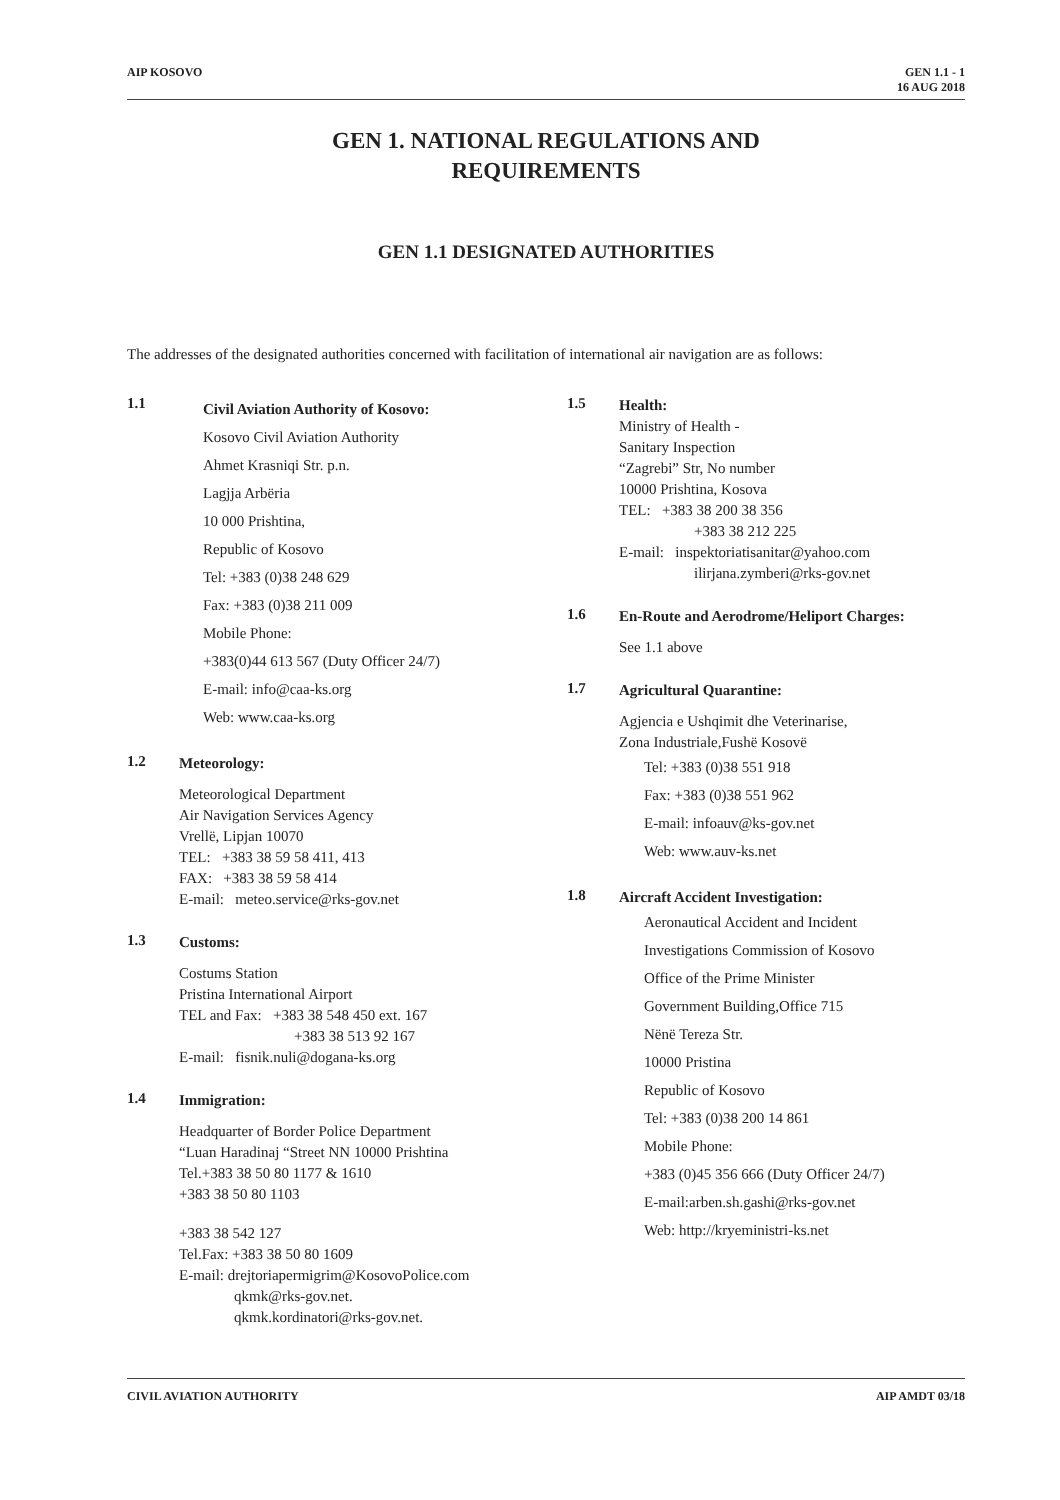AIP KOSOVO GEN 1.1 - 1
16 AUG 2018
GEN 1. NATIONAL REGULATIONS AND
REQUIREMENTS
GEN 1.1 DESIGNATED AUTHORITIES
The addresses of the designated authorities concerned with facilitation of international air navigation are as follows:
1.1
Civil Aviation Authority of Kosovo:
Kosovo Civil Aviation Authority
Ahmet Krasniqi Str. p.n.
Lagjja Arbëria
10 000 Prishtina,
Republic of Kosovo
Tel: +383 (0)38 248 629
Fax: +383 (0)38 211 009
Mobile Phone:
+383(0)44 613 567 (Duty Officer 24/7)
E-mail: info@caa-ks.org
Web: www.caa-ks.org
1.2
Meteorology:
Meteorological Department
Air Navigation Services Agency
Vrellë, Lipjan 10070
TEL: +383 38 59 58 411, 413
FAX: +383 38 59 58 414
E-mail: meteo.service@rks-gov.net
1.3
Customs:
Costums Station
Pristina International Airport
TEL and Fax: +383 38 548 450 ext. 167
+383 38 513 92 167
E-mail: fisnik.nuli@dogana-ks.org
1.4
Immigration:
Headquarter of Border Police Department
“Luan Haradinaj “Street NN 10000 Prishtina
Tel.+383 38 50 80 1177 & 1610
+383 38 50 80 1103
+383 38 542 127
Tel.Fax: +383 38 50 80 1609
E-mail: drejtoriapermigrim@KosovoPolice.com
qkmk@rks-gov.net.
qkmk.kordinatori@rks-gov.net.
1.5
Health:
Ministry of Health -
Sanitary Inspection
“Zagrebi” Str, No number
10000 Prishtina, Kosova
TEL: +383 38 200 38 356
+383 38 212 225
E-mail: inspektoriatisanitar@yahoo.com
ilirjana.zymberi@rks-gov.net
1.6
En-Route and Aerodrome/Heliport Charges:
See 1.1 above
1.7
Agricultural Quarantine:
Agjencia e Ushqimit dhe Veterinarise,
Zona Industriale,Fushë Kosovë
Tel: +383 (0)38 551 918
Fax: +383 (0)38 551 962
E-mail: infoauv@ks-gov.net
Web: www.auv-ks.net
1.8
Aircraft Accident Investigation:
Aeronautical Accident and Incident
Investigations Commission of Kosovo
Office of the Prime Minister
Government Building,Office 715
Nënë Tereza Str.
10000 Pristina
Republic of Kosovo
Tel: +383 (0)38 200 14 861
Mobile Phone:
+383 (0)45 356 666 (Duty Officer 24/7)
E-mail:arben.sh.gashi@rks-gov.net
Web: http://kryeministri-ks.net
CIVIL AVIATION AUTHORITY AIP AMDT 03/18